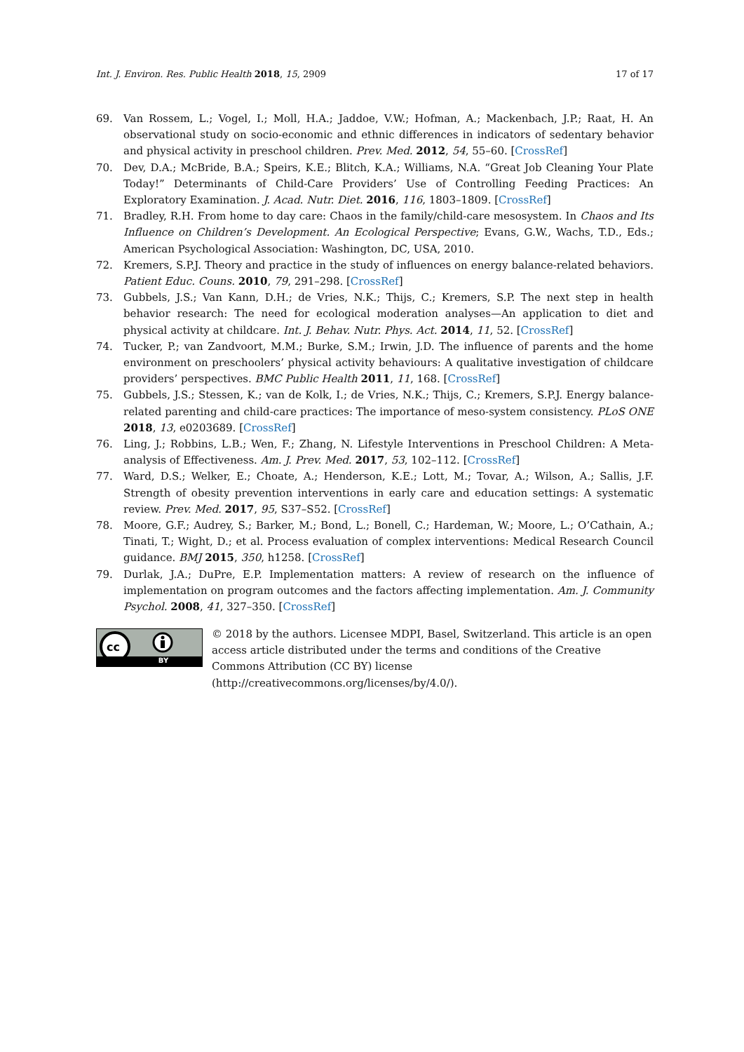Int. J. Environ. Res. Public Health 2018, 15, 2909 17 of 17
69. Van Rossem, L.; Vogel, I.; Moll, H.A.; Jaddoe, V.W.; Hofman, A.; Mackenbach, J.P.; Raat, H. An observational study on socio-economic and ethnic differences in indicators of sedentary behavior and physical activity in preschool children. Prev. Med. 2012, 54, 55–60. [CrossRef]
70. Dev, D.A.; McBride, B.A.; Speirs, K.E.; Blitch, K.A.; Williams, N.A. “Great Job Cleaning Your Plate Today!” Determinants of Child-Care Providers’ Use of Controlling Feeding Practices: An Exploratory Examination. J. Acad. Nutr. Diet. 2016, 116, 1803–1809. [CrossRef]
71. Bradley, R.H. From home to day care: Chaos in the family/child-care mesosystem. In Chaos and Its Influence on Children’s Development. An Ecological Perspective; Evans, G.W., Wachs, T.D., Eds.; American Psychological Association: Washington, DC, USA, 2010.
72. Kremers, S.P.J. Theory and practice in the study of influences on energy balance-related behaviors. Patient Educ. Couns. 2010, 79, 291–298. [CrossRef]
73. Gubbels, J.S.; Van Kann, D.H.; de Vries, N.K.; Thijs, C.; Kremers, S.P. The next step in health behavior research: The need for ecological moderation analyses—An application to diet and physical activity at childcare. Int. J. Behav. Nutr. Phys. Act. 2014, 11, 52. [CrossRef]
74. Tucker, P.; van Zandvoort, M.M.; Burke, S.M.; Irwin, J.D. The influence of parents and the home environment on preschoolers’ physical activity behaviours: A qualitative investigation of childcare providers’ perspectives. BMC Public Health 2011, 11, 168. [CrossRef]
75. Gubbels, J.S.; Stessen, K.; van de Kolk, I.; de Vries, N.K.; Thijs, C.; Kremers, S.P.J. Energy balance-related parenting and child-care practices: The importance of meso-system consistency. PLoS ONE 2018, 13, e0203689. [CrossRef]
76. Ling, J.; Robbins, L.B.; Wen, F.; Zhang, N. Lifestyle Interventions in Preschool Children: A Meta-analysis of Effectiveness. Am. J. Prev. Med. 2017, 53, 102–112. [CrossRef]
77. Ward, D.S.; Welker, E.; Choate, A.; Henderson, K.E.; Lott, M.; Tovar, A.; Wilson, A.; Sallis, J.F. Strength of obesity prevention interventions in early care and education settings: A systematic review. Prev. Med. 2017, 95, S37–S52. [CrossRef]
78. Moore, G.F.; Audrey, S.; Barker, M.; Bond, L.; Bonell, C.; Hardeman, W.; Moore, L.; O’Cathain, A.; Tinati, T.; Wight, D.; et al. Process evaluation of complex interventions: Medical Research Council guidance. BMJ 2015, 350, h1258. [CrossRef]
79. Durlak, J.A.; DuPre, E.P. Implementation matters: A review of research on the influence of implementation on program outcomes and the factors affecting implementation. Am. J. Community Psychol. 2008, 41, 327–350. [CrossRef]
cc
BY
© 2018 by the authors. Licensee MDPI, Basel, Switzerland. This article is an open access article distributed under the terms and conditions of the Creative Commons Attribution (CC BY) license (http://creativecommons.org/licenses/by/4.0/).